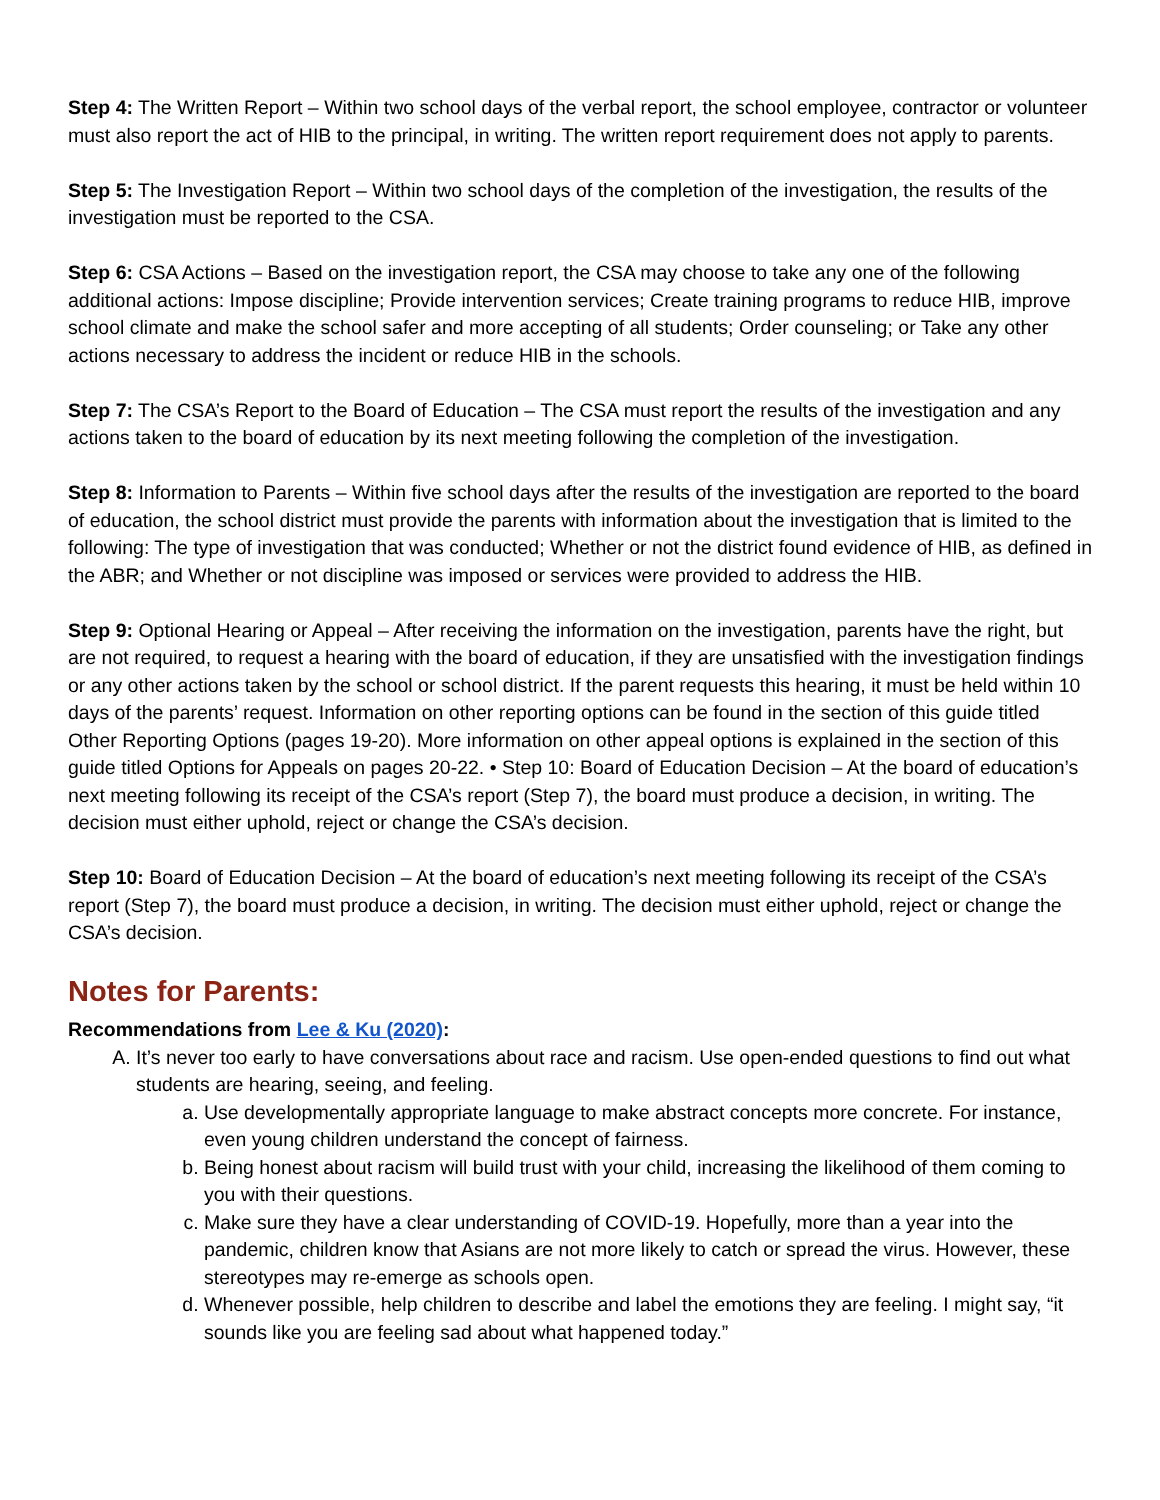Step 4: The Written Report – Within two school days of the verbal report, the school employee, contractor or volunteer must also report the act of HIB to the principal, in writing. The written report requirement does not apply to parents.
Step 5: The Investigation Report – Within two school days of the completion of the investigation, the results of the investigation must be reported to the CSA.
Step 6: CSA Actions – Based on the investigation report, the CSA may choose to take any one of the following additional actions: Impose discipline; Provide intervention services; Create training programs to reduce HIB, improve school climate and make the school safer and more accepting of all students; Order counseling; or Take any other actions necessary to address the incident or reduce HIB in the schools.
Step 7: The CSA’s Report to the Board of Education – The CSA must report the results of the investigation and any actions taken to the board of education by its next meeting following the completion of the investigation.
Step 8: Information to Parents – Within five school days after the results of the investigation are reported to the board of education, the school district must provide the parents with information about the investigation that is limited to the following: The type of investigation that was conducted; Whether or not the district found evidence of HIB, as defined in the ABR; and Whether or not discipline was imposed or services were provided to address the HIB.
Step 9: Optional Hearing or Appeal – After receiving the information on the investigation, parents have the right, but are not required, to request a hearing with the board of education, if they are unsatisfied with the investigation findings or any other actions taken by the school or school district. If the parent requests this hearing, it must be held within 10 days of the parents’ request. Information on other reporting options can be found in the section of this guide titled Other Reporting Options (pages 19-20). More information on other appeal options is explained in the section of this guide titled Options for Appeals on pages 20-22. • Step 10: Board of Education Decision – At the board of education’s next meeting following its receipt of the CSA’s report (Step 7), the board must produce a decision, in writing. The decision must either uphold, reject or change the CSA’s decision.
Step 10: Board of Education Decision – At the board of education’s next meeting following its receipt of the CSA’s report (Step 7), the board must produce a decision, in writing. The decision must either uphold, reject or change the CSA’s decision.
Notes for Parents:
Recommendations from Lee & Ku (2020):
A. It’s never too early to have conversations about race and racism. Use open-ended questions to find out what students are hearing, seeing, and feeling.
a. Use developmentally appropriate language to make abstract concepts more concrete. For instance, even young children understand the concept of fairness.
b. Being honest about racism will build trust with your child, increasing the likelihood of them coming to you with their questions.
c. Make sure they have a clear understanding of COVID-19. Hopefully, more than a year into the pandemic, children know that Asians are not more likely to catch or spread the virus. However, these stereotypes may re-emerge as schools open.
d. Whenever possible, help children to describe and label the emotions they are feeling. I might say, “it sounds like you are feeling sad about what happened today.”